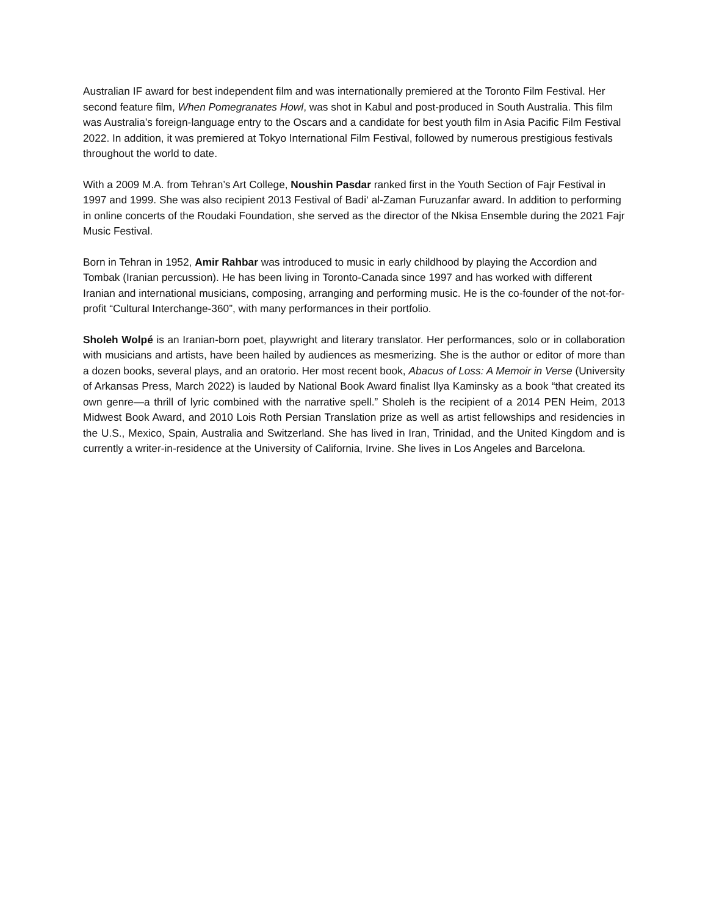Australian IF award for best independent film and was internationally premiered at the Toronto Film Festival. Her second feature film, When Pomegranates Howl, was shot in Kabul and post-produced in South Australia. This film was Australia’s foreign-language entry to the Oscars and a candidate for best youth film in Asia Pacific Film Festival 2022. In addition, it was premiered at Tokyo International Film Festival, followed by numerous prestigious festivals throughout the world to date.
With a 2009 M.A. from Tehran’s Art College, Noushin Pasdar ranked first in the Youth Section of Fajr Festival in 1997 and 1999. She was also recipient 2013 Festival of Badi‘ al-Zaman Furuzanfar award. In addition to performing in online concerts of the Roudaki Foundation, she served as the director of the Nkisa Ensemble during the 2021 Fajr Music Festival.
Born in Tehran in 1952, Amir Rahbar was introduced to music in early childhood by playing the Accordion and Tombak (Iranian percussion). He has been living in Toronto-Canada since 1997 and has worked with different Iranian and international musicians, composing, arranging and performing music. He is the co-founder of the not-for-profit “Cultural Interchange-360”, with many performances in their portfolio.
Sholeh Wolpé is an Iranian-born poet, playwright and literary translator. Her performances, solo or in collaboration with musicians and artists, have been hailed by audiences as mesmerizing. She is the author or editor of more than a dozen books, several plays, and an oratorio. Her most recent book, Abacus of Loss: A Memoir in Verse (University of Arkansas Press, March 2022) is lauded by National Book Award finalist Ilya Kaminsky as a book “that created its own genre—a thrill of lyric combined with the narrative spell.” Sholeh is the recipient of a 2014 PEN Heim, 2013 Midwest Book Award, and 2010 Lois Roth Persian Translation prize as well as artist fellowships and residencies in the U.S., Mexico, Spain, Australia and Switzerland. She has lived in Iran, Trinidad, and the United Kingdom and is currently a writer-in-residence at the University of California, Irvine. She lives in Los Angeles and Barcelona.